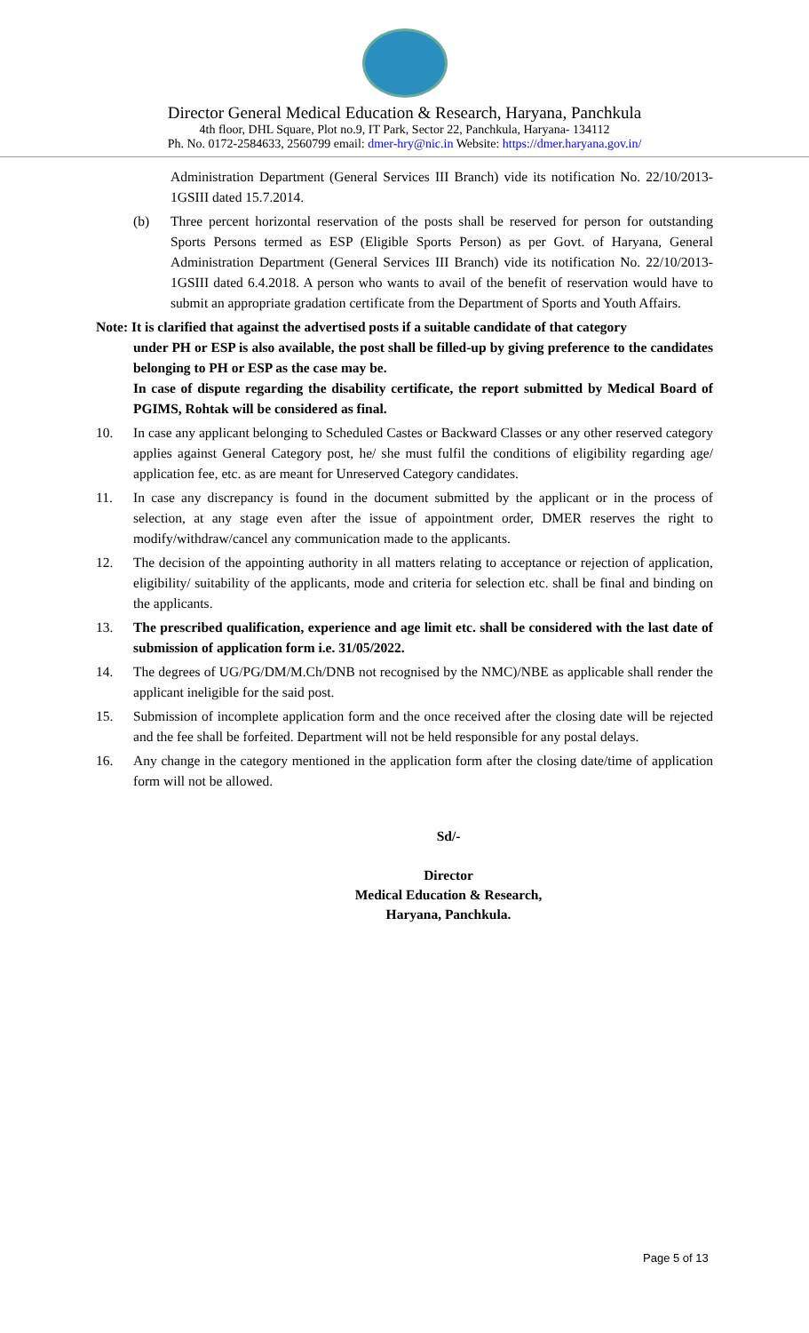Director General Medical Education & Research, Haryana, Panchkula
4th floor, DHL Square, Plot no.9, IT Park, Sector 22, Panchkula, Haryana- 134112
Ph. No. 0172-2584633, 2560799 email: dmer-hry@nic.in Website: https://dmer.haryana.gov.in/
Administration Department (General Services III Branch) vide its notification No. 22/10/2013-1GSIII dated 15.7.2014.
(b) Three percent horizontal reservation of the posts shall be reserved for person for outstanding Sports Persons termed as ESP (Eligible Sports Person) as per Govt. of Haryana, General Administration Department (General Services III Branch) vide its notification No. 22/10/2013-1GSIII dated 6.4.2018. A person who wants to avail of the benefit of reservation would have to submit an appropriate gradation certificate from the Department of Sports and Youth Affairs.
Note: It is clarified that against the advertised posts if a suitable candidate of that category
under PH or ESP is also available, the post shall be filled-up by giving preference to the candidates belonging to PH or ESP as the case may be.
In case of dispute regarding the disability certificate, the report submitted by Medical Board of PGIMS, Rohtak will be considered as final.
10. In case any applicant belonging to Scheduled Castes or Backward Classes or any other reserved category applies against General Category post, he/ she must fulfil the conditions of eligibility regarding age/ application fee, etc. as are meant for Unreserved Category candidates.
11. In case any discrepancy is found in the document submitted by the applicant or in the process of selection, at any stage even after the issue of appointment order, DMER reserves the right to modify/withdraw/cancel any communication made to the applicants.
12. The decision of the appointing authority in all matters relating to acceptance or rejection of application, eligibility/ suitability of the applicants, mode and criteria for selection etc. shall be final and binding on the applicants.
13. The prescribed qualification, experience and age limit etc. shall be considered with the last date of submission of application form i.e. 31/05/2022.
14. The degrees of UG/PG/DM/M.Ch/DNB not recognised by the NMC)/NBE as applicable shall render the applicant ineligible for the said post.
15. Submission of incomplete application form and the once received after the closing date will be rejected and the fee shall be forfeited. Department will not be held responsible for any postal delays.
16. Any change in the category mentioned in the application form after the closing date/time of application form will not be allowed.
Sd/-
Director
Medical Education & Research,
Haryana, Panchkula.
Page 5 of 13